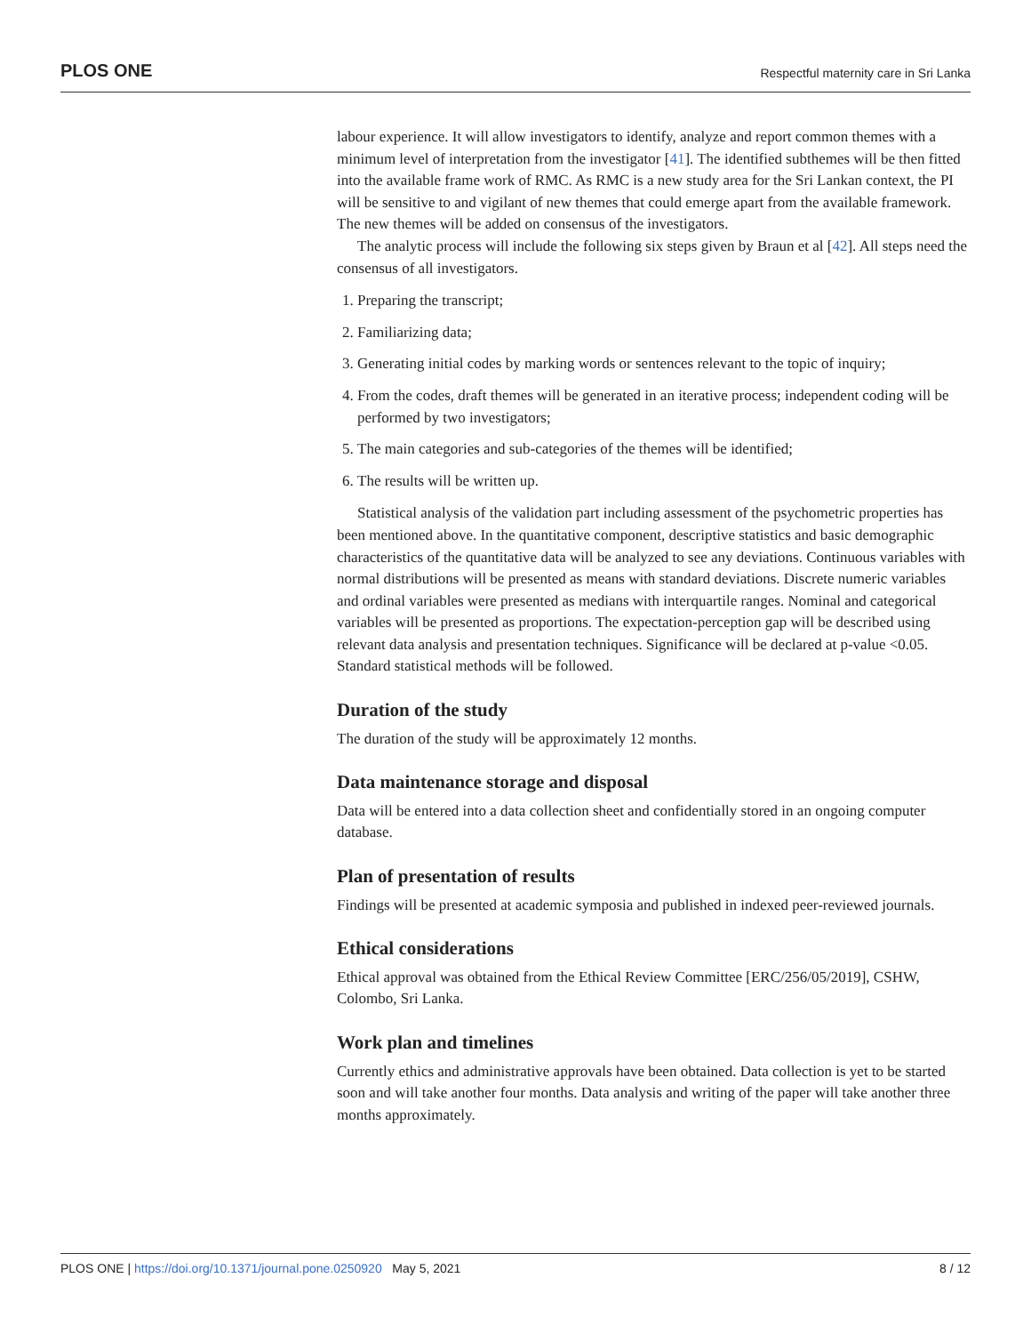PLOS ONE Respectful maternity care in Sri Lanka
labour experience. It will allow investigators to identify, analyze and report common themes with a minimum level of interpretation from the investigator [41]. The identified subthemes will be then fitted into the available frame work of RMC. As RMC is a new study area for the Sri Lankan context, the PI will be sensitive to and vigilant of new themes that could emerge apart from the available framework. The new themes will be added on consensus of the investigators.
The analytic process will include the following six steps given by Braun et al [42]. All steps need the consensus of all investigators.
1. Preparing the transcript;
2. Familiarizing data;
3. Generating initial codes by marking words or sentences relevant to the topic of inquiry;
4. From the codes, draft themes will be generated in an iterative process; independent coding will be performed by two investigators;
5. The main categories and sub-categories of the themes will be identified;
6. The results will be written up.
Statistical analysis of the validation part including assessment of the psychometric properties has been mentioned above. In the quantitative component, descriptive statistics and basic demographic characteristics of the quantitative data will be analyzed to see any deviations. Continuous variables with normal distributions will be presented as means with standard deviations. Discrete numeric variables and ordinal variables were presented as medians with interquartile ranges. Nominal and categorical variables will be presented as proportions. The expectation-perception gap will be described using relevant data analysis and presentation techniques. Significance will be declared at p-value <0.05. Standard statistical methods will be followed.
Duration of the study
The duration of the study will be approximately 12 months.
Data maintenance storage and disposal
Data will be entered into a data collection sheet and confidentially stored in an ongoing computer database.
Plan of presentation of results
Findings will be presented at academic symposia and published in indexed peer-reviewed journals.
Ethical considerations
Ethical approval was obtained from the Ethical Review Committee [ERC/256/05/2019], CSHW, Colombo, Sri Lanka.
Work plan and timelines
Currently ethics and administrative approvals have been obtained. Data collection is yet to be started soon and will take another four months. Data analysis and writing of the paper will take another three months approximately.
PLOS ONE | https://doi.org/10.1371/journal.pone.0250920 May 5, 2021 8 / 12